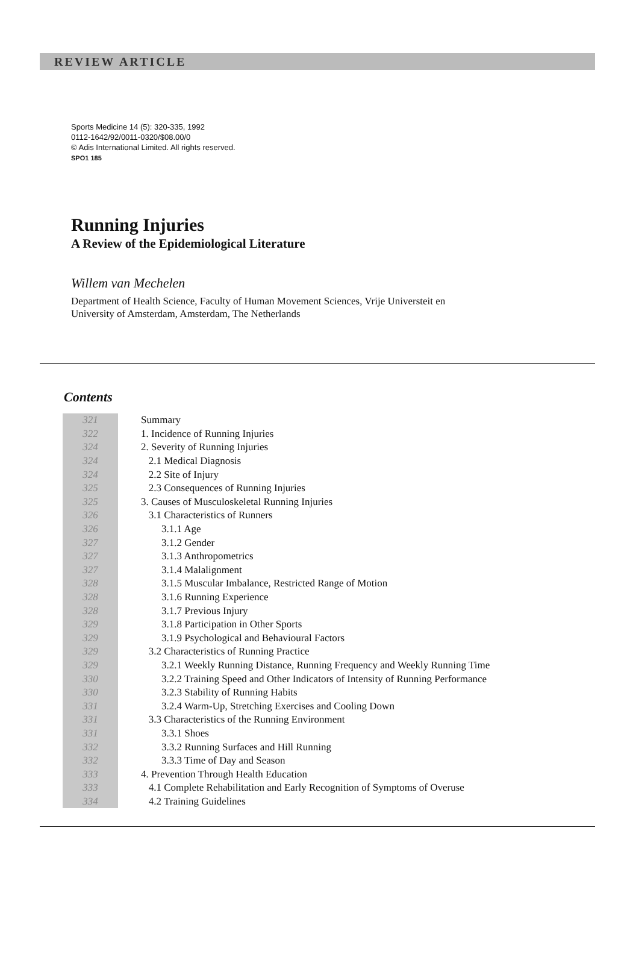REVIEW ARTICLE
Sports Medicine 14 (5): 320-335, 1992
0112-1642/92/0011-0320/$08.00/0
© Adis International Limited. All rights reserved.
SPO1 185
Running Injuries
A Review of the Epidemiological Literature
Willem van Mechelen
Department of Health Science, Faculty of Human Movement Sciences, Vrije Universteit en
University of Amsterdam, Amsterdam, The Netherlands
Contents
| 321 | Summary |
| 322 | 1. Incidence of Running Injuries |
| 324 | 2. Severity of Running Injuries |
| 324 | 2.1 Medical Diagnosis |
| 324 | 2.2 Site of Injury |
| 325 | 2.3 Consequences of Running Injuries |
| 325 | 3. Causes of Musculoskeletal Running Injuries |
| 326 | 3.1 Characteristics of Runners |
| 326 | 3.1.1 Age |
| 327 | 3.1.2 Gender |
| 327 | 3.1.3 Anthropometrics |
| 327 | 3.1.4 Malalignment |
| 328 | 3.1.5 Muscular Imbalance, Restricted Range of Motion |
| 328 | 3.1.6 Running Experience |
| 328 | 3.1.7 Previous Injury |
| 329 | 3.1.8 Participation in Other Sports |
| 329 | 3.1.9 Psychological and Behavioural Factors |
| 329 | 3.2 Characteristics of Running Practice |
| 329 | 3.2.1 Weekly Running Distance, Running Frequency and Weekly Running Time |
| 330 | 3.2.2 Training Speed and Other Indicators of Intensity of Running Performance |
| 330 | 3.2.3 Stability of Running Habits |
| 331 | 3.2.4 Warm-Up, Stretching Exercises and Cooling Down |
| 331 | 3.3 Characteristics of the Running Environment |
| 331 | 3.3.1 Shoes |
| 332 | 3.3.2 Running Surfaces and Hill Running |
| 332 | 3.3.3 Time of Day and Season |
| 333 | 4. Prevention Through Health Education |
| 333 | 4.1 Complete Rehabilitation and Early Recognition of Symptoms of Overuse |
| 334 | 4.2 Training Guidelines |